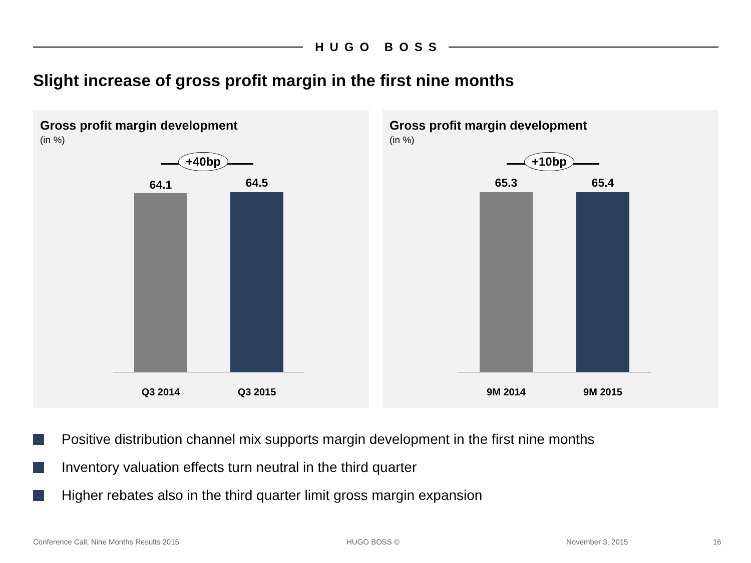HUGO BOSS
Slight increase of gross profit margin in the first nine months
Gross profit margin development
(in %)
+40bp
64.1 64.5
Q3 2014 Q3 2015
Gross profit margin development
(in %)
+10bp
65.3 65.4
9M 2014 9M 2015
Positive distribution channel mix supports margin development in the first nine months
Inventory valuation effects turn neutral in the third quarter
Higher rebates also in the third quarter limit gross margin expansion
Conference Call, Nine Months Results 2015
HUGO BOSS © November 3, 2015 16